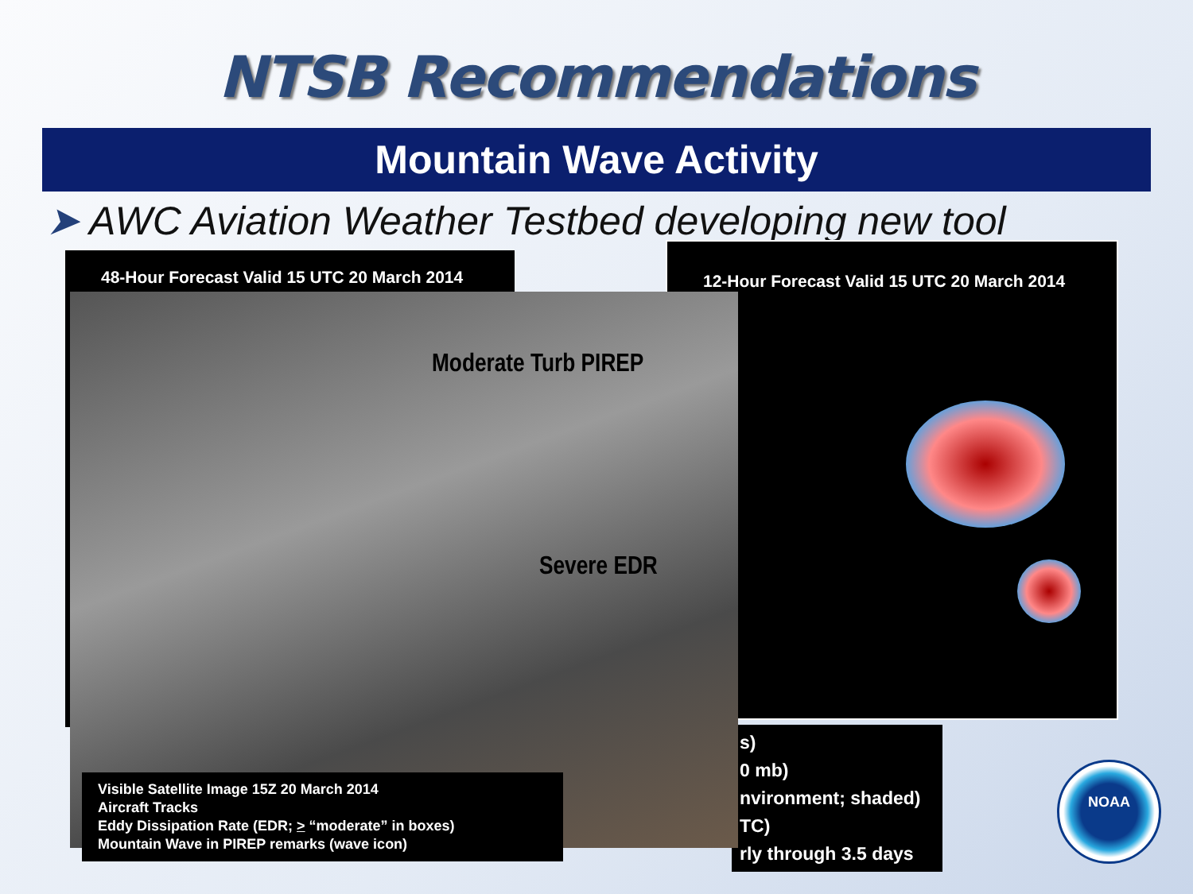NTSB Recommendations
Mountain Wave Activity
➤ AWC Aviation Weather Testbed developing new tool
48-Hour Forecast Valid 15 UTC 20 March 2014
12-Hour Forecast Valid 15 UTC 20 March 2014
s)
0 mb)
nvironment; shaded)
TC)
rly through 3.5 days
Moderate Turb PIREP
Severe EDR
Visible Satellite Image 15Z 20 March 2014
Aircraft Tracks
Eddy Dissipation Rate (EDR; > “moderate” in boxes)
Mountain Wave in PIREP remarks (wave icon)
NOAA